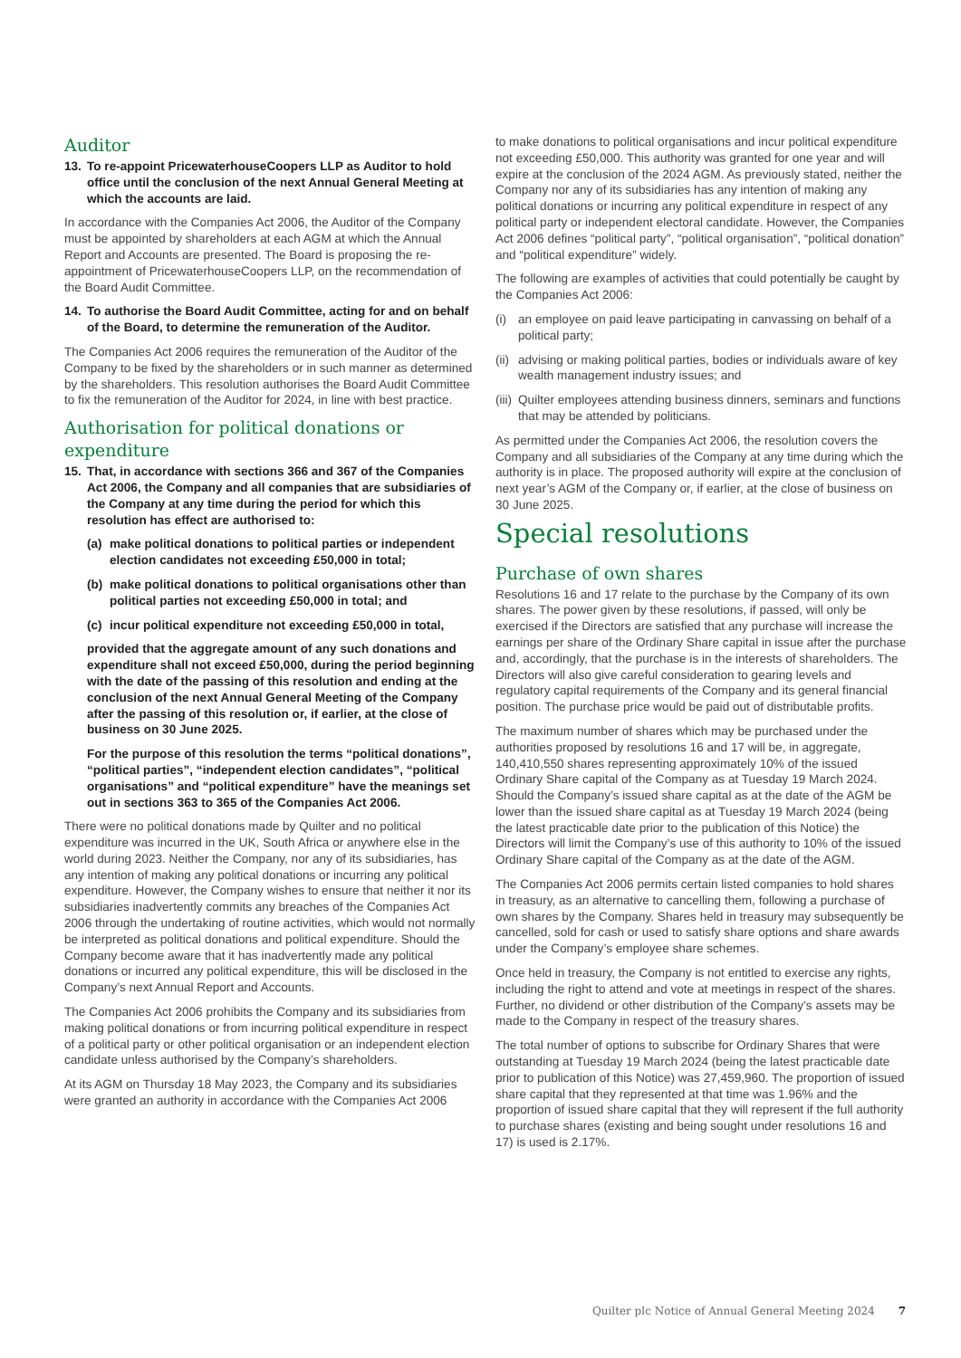Auditor
13. To re-appoint PricewaterhouseCoopers LLP as Auditor to hold office until the conclusion of the next Annual General Meeting at which the accounts are laid.
In accordance with the Companies Act 2006, the Auditor of the Company must be appointed by shareholders at each AGM at which the Annual Report and Accounts are presented. The Board is proposing the re-appointment of PricewaterhouseCoopers LLP, on the recommendation of the Board Audit Committee.
14. To authorise the Board Audit Committee, acting for and on behalf of the Board, to determine the remuneration of the Auditor.
The Companies Act 2006 requires the remuneration of the Auditor of the Company to be fixed by the shareholders or in such manner as determined by the shareholders. This resolution authorises the Board Audit Committee to fix the remuneration of the Auditor for 2024, in line with best practice.
Authorisation for political donations or expenditure
15. That, in accordance with sections 366 and 367 of the Companies Act 2006, the Company and all companies that are subsidiaries of the Company at any time during the period for which this resolution has effect are authorised to:
(a) make political donations to political parties or independent election candidates not exceeding £50,000 in total;
(b) make political donations to political organisations other than political parties not exceeding £50,000 in total; and
(c) incur political expenditure not exceeding £50,000 in total,
provided that the aggregate amount of any such donations and expenditure shall not exceed £50,000, during the period beginning with the date of the passing of this resolution and ending at the conclusion of the next Annual General Meeting of the Company after the passing of this resolution or, if earlier, at the close of business on 30 June 2025.
For the purpose of this resolution the terms “political donations”, “political parties”, “independent election candidates”, “political organisations” and “political expenditure” have the meanings set out in sections 363 to 365 of the Companies Act 2006.
There were no political donations made by Quilter and no political expenditure was incurred in the UK, South Africa or anywhere else in the world during 2023. Neither the Company, nor any of its subsidiaries, has any intention of making any political donations or incurring any political expenditure. However, the Company wishes to ensure that neither it nor its subsidiaries inadvertently commits any breaches of the Companies Act 2006 through the undertaking of routine activities, which would not normally be interpreted as political donations and political expenditure. Should the Company become aware that it has inadvertently made any political donations or incurred any political expenditure, this will be disclosed in the Company’s next Annual Report and Accounts.
The Companies Act 2006 prohibits the Company and its subsidiaries from making political donations or from incurring political expenditure in respect of a political party or other political organisation or an independent election candidate unless authorised by the Company’s shareholders.
At its AGM on Thursday 18 May 2023, the Company and its subsidiaries were granted an authority in accordance with the Companies Act 2006
to make donations to political organisations and incur political expenditure not exceeding £50,000. This authority was granted for one year and will expire at the conclusion of the 2024 AGM. As previously stated, neither the Company nor any of its subsidiaries has any intention of making any political donations or incurring any political expenditure in respect of any political party or independent electoral candidate. However, the Companies Act 2006 defines “political party”, “political organisation”, “political donation” and “political expenditure” widely.
The following are examples of activities that could potentially be caught by the Companies Act 2006:
(i) an employee on paid leave participating in canvassing on behalf of a political party;
(ii) advising or making political parties, bodies or individuals aware of key wealth management industry issues; and
(iii) Quilter employees attending business dinners, seminars and functions that may be attended by politicians.
As permitted under the Companies Act 2006, the resolution covers the Company and all subsidiaries of the Company at any time during which the authority is in place. The proposed authority will expire at the conclusion of next year’s AGM of the Company or, if earlier, at the close of business on 30 June 2025.
Special resolutions
Purchase of own shares
Resolutions 16 and 17 relate to the purchase by the Company of its own shares. The power given by these resolutions, if passed, will only be exercised if the Directors are satisfied that any purchase will increase the earnings per share of the Ordinary Share capital in issue after the purchase and, accordingly, that the purchase is in the interests of shareholders. The Directors will also give careful consideration to gearing levels and regulatory capital requirements of the Company and its general financial position. The purchase price would be paid out of distributable profits.
The maximum number of shares which may be purchased under the authorities proposed by resolutions 16 and 17 will be, in aggregate, 140,410,550 shares representing approximately 10% of the issued Ordinary Share capital of the Company as at Tuesday 19 March 2024. Should the Company’s issued share capital as at the date of the AGM be lower than the issued share capital as at Tuesday 19 March 2024 (being the latest practicable date prior to the publication of this Notice) the Directors will limit the Company’s use of this authority to 10% of the issued Ordinary Share capital of the Company as at the date of the AGM.
The Companies Act 2006 permits certain listed companies to hold shares in treasury, as an alternative to cancelling them, following a purchase of own shares by the Company. Shares held in treasury may subsequently be cancelled, sold for cash or used to satisfy share options and share awards under the Company’s employee share schemes.
Once held in treasury, the Company is not entitled to exercise any rights, including the right to attend and vote at meetings in respect of the shares. Further, no dividend or other distribution of the Company’s assets may be made to the Company in respect of the treasury shares.
The total number of options to subscribe for Ordinary Shares that were outstanding at Tuesday 19 March 2024 (being the latest practicable date prior to publication of this Notice) was 27,459,960. The proportion of issued share capital that they represented at that time was 1.96% and the proportion of issued share capital that they will represent if the full authority to purchase shares (existing and being sought under resolutions 16 and 17) is used is 2.17%.
Quilter plc Notice of Annual General Meeting 2024 7